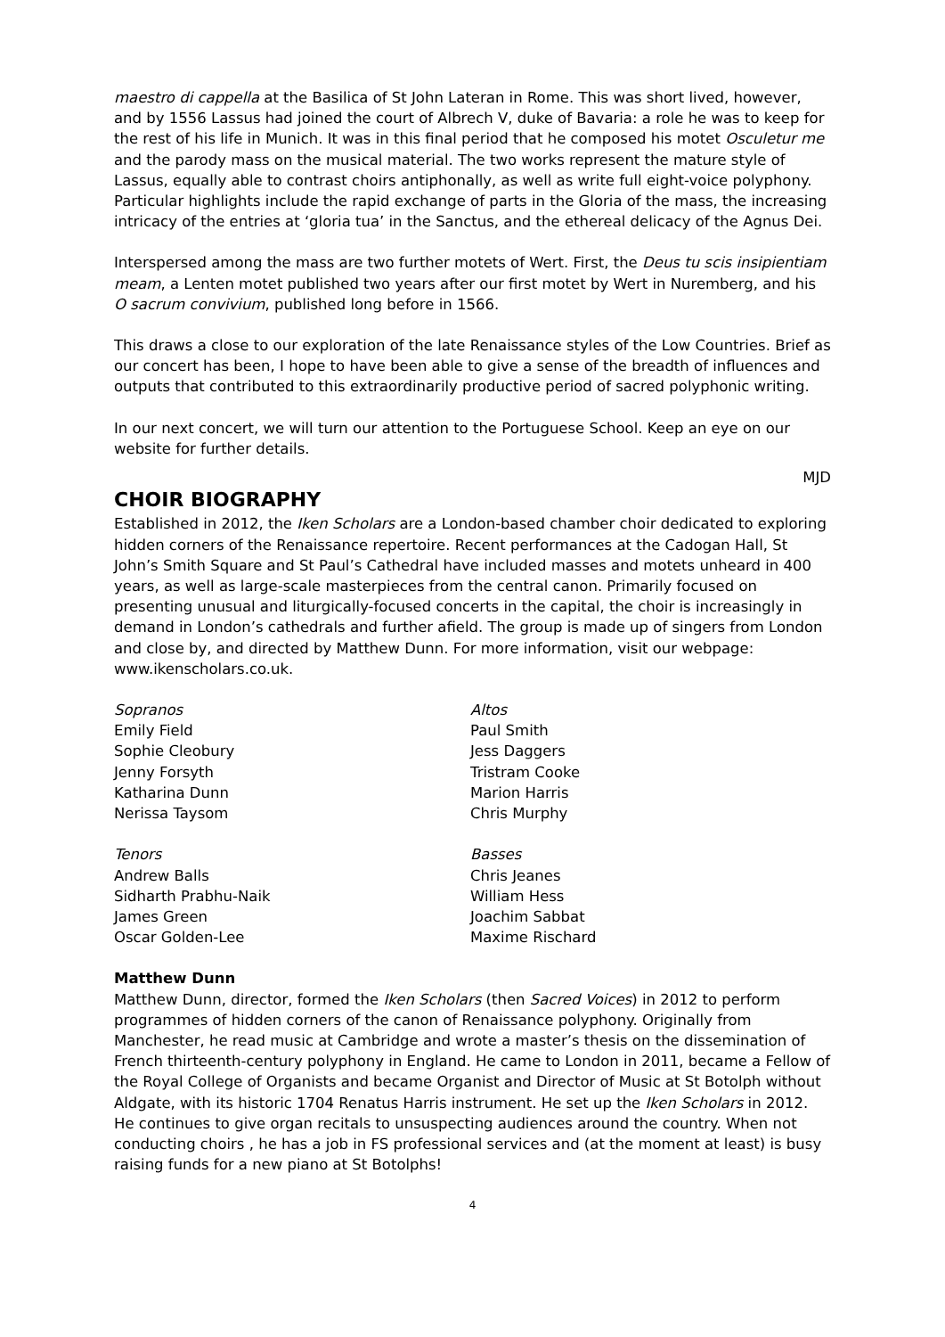maestro di cappella at the Basilica of St John Lateran in Rome. This was short lived, however, and by 1556 Lassus had joined the court of Albrech V, duke of Bavaria: a role he was to keep for the rest of his life in Munich. It was in this final period that he composed his motet Osculetur me and the parody mass on the musical material. The two works represent the mature style of Lassus, equally able to contrast choirs antiphonally, as well as write full eight-voice polyphony. Particular highlights include the rapid exchange of parts in the Gloria of the mass, the increasing intricacy of the entries at ‘gloria tua’ in the Sanctus, and the ethereal delicacy of the Agnus Dei.
Interspersed among the mass are two further motets of Wert. First, the Deus tu scis insipientiam meam, a Lenten motet published two years after our first motet by Wert in Nuremberg, and his O sacrum convivium, published long before in 1566.
This draws a close to our exploration of the late Renaissance styles of the Low Countries. Brief as our concert has been, I hope to have been able to give a sense of the breadth of influences and outputs that contributed to this extraordinarily productive period of sacred polyphonic writing.
In our next concert, we will turn our attention to the Portuguese School. Keep an eye on our website for further details.
MJD
CHOIR BIOGRAPHY
Established in 2012, the Iken Scholars are a London-based chamber choir dedicated to exploring hidden corners of the Renaissance repertoire. Recent performances at the Cadogan Hall, St John’s Smith Square and St Paul’s Cathedral have included masses and motets unheard in 400 years, as well as large-scale masterpieces from the central canon. Primarily focused on presenting unusual and liturgically-focused concerts in the capital, the choir is increasingly in demand in London’s cathedrals and further afield. The group is made up of singers from London and close by, and directed by Matthew Dunn. For more information, visit our webpage: www.ikenscholars.co.uk.
Sopranos
Emily Field
Sophie Cleobury
Jenny Forsyth
Katharina Dunn
Nerissa Taysom
Altos
Paul Smith
Jess Daggers
Tristram Cooke
Marion Harris
Chris Murphy
Tenors
Andrew Balls
Sidharth Prabhu-Naik
James Green
Oscar Golden-Lee
Basses
Chris Jeanes
William Hess
Joachim Sabbat
Maxime Rischard
Matthew Dunn
Matthew Dunn, director, formed the Iken Scholars (then Sacred Voices) in 2012 to perform programmes of hidden corners of the canon of Renaissance polyphony. Originally from Manchester, he read music at Cambridge and wrote a master’s thesis on the dissemination of French thirteenth-century polyphony in England. He came to London in 2011, became a Fellow of the Royal College of Organists and became Organist and Director of Music at St Botolph without Aldgate, with its historic 1704 Renatus Harris instrument. He set up the Iken Scholars in 2012. He continues to give organ recitals to unsuspecting audiences around the country. When not conducting choirs , he has a job in FS professional services and (at the moment at least) is busy raising funds for a new piano at St Botolphs!
4